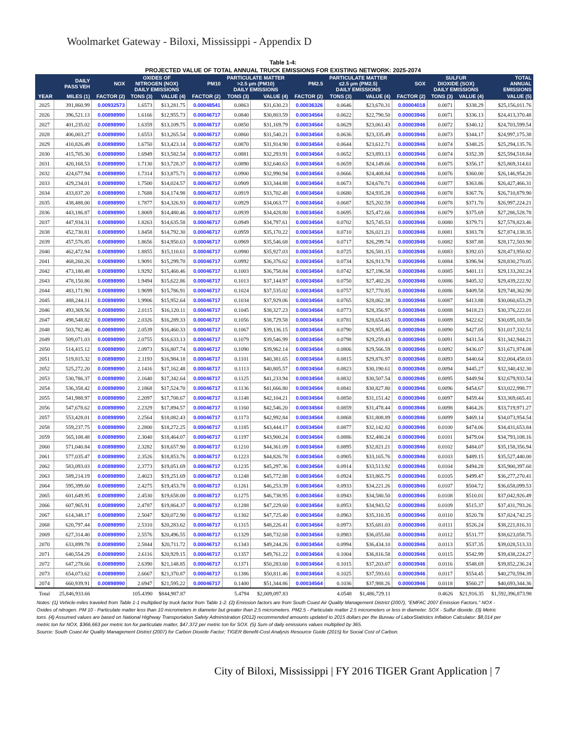Woolmarket Gateway - Biloxi, Mississippi - Appendix D
Table 1-4:
PROJECTED VALUE OF TOTAL ANNUAL TRUCK EMISSIONS FOR EXISTING NETWORK: 2025-2074
| | DAILY PASS VEH | NOX | OXIDES OF NITROGEN (NOX) DAILY EMISSIONS | | PM10 | PARTICULATE MATTER >2.5 µm (PM10) DAILY EMISSIONS | | PM2.5 | PARTICULATE MATTER ≤2.5 µm (PM2.5) DAILY EMISSIONS | | SOX | SULFUR DIOXIDE (SOX) DAILY EMISSIONS | | TOTAL ANNUAL EMISSIONS |
| --- | --- | --- | --- | --- | --- | --- | --- | --- | --- | --- | --- | --- | --- | --- |
| YEAR | MILES (1) | FACTOR (2) | TONS (3) | VALUE (4) | FACTOR (2) | TONS (3) | VALUE (4) | FACTOR (2) | TONS (3) | VALUE (4) | FACTOR (2) | TONS (3) | VALUE (4) | VALUE (5) |
| 2025 | 391,860.99 | 0.00932573 | 1.6573 | $13,281.75 | 0.00048541 | 0.0863 | $31,630.23 | 0.00036326 | 0.0646 | $23,670.31 | 0.00004018 | 0.0071 | $338.29 | $25,156,011.76 |
| 2026 | 396,521.13 | 0.00898990 | 1.6166 | $12,955.73 | 0.00046717 | 0.0840 | $30,803.59 | 0.00034564 | 0.0622 | $22,790.50 | 0.00003946 | 0.0071 | $336.13 | $24,413,370.48 |
| 2027 | 401,235.02 | 0.00898990 | 1.6359 | $13,109.75 | 0.00046717 | 0.0850 | $31,169.79 | 0.00034564 | 0.0629 | $23,061.43 | 0.00003946 | 0.0072 | $340.12 | $24,703,599.54 |
| 2028 | 406,003.27 | 0.00898990 | 1.6553 | $13,265.54 | 0.00046717 | 0.0860 | $31,540.21 | 0.00034564 | 0.0636 | $23,335.49 | 0.00003946 | 0.0073 | $344.17 | $24,997,175.38 |
| 2029 | 410,826.49 | 0.00898990 | 1.6750 | $13,423.14 | 0.00046717 | 0.0870 | $31,914.90 | 0.00034564 | 0.0644 | $23,612.71 | 0.00003946 | 0.0074 | $348.25 | $25,294,135.76 |
| 2030 | 415,705.30 | 0.00898990 | 1.6949 | $13,582.54 | 0.00046717 | 0.0881 | $32,293.91 | 0.00034564 | 0.0652 | $23,893.13 | 0.00003946 | 0.0074 | $352.39 | $25,594,518.84 |
| 2031 | 420,168.53 | 0.00898990 | 1.7130 | $13,728.37 | 0.00046717 | 0.0890 | $32,640.63 | 0.00034564 | 0.0659 | $24,149.66 | 0.00003946 | 0.0075 | $356.17 | $25,869,314.61 |
| 2032 | 424,677.94 | 0.00898990 | 1.7314 | $13,875.71 | 0.00046717 | 0.0900 | $32,990.94 | 0.00034564 | 0.0666 | $24,408.84 | 0.00003946 | 0.0076 | $360.00 | $26,146,954.20 |
| 2033 | 429,234.01 | 0.00898990 | 1.7500 | $14,024.57 | 0.00046717 | 0.0909 | $33,344.88 | 0.00034564 | 0.0673 | $24,670.71 | 0.00003946 | 0.0077 | $363.86 | $26,427,466.31 |
| 2034 | 433,837.20 | 0.00898990 | 1.7688 | $14,174.98 | 0.00046717 | 0.0919 | $33,702.48 | 0.00034564 | 0.0680 | $24,935.28 | 0.00003946 | 0.0078 | $367.76 | $26,710,879.90 |
| 2035 | 438,488.00 | 0.00898990 | 1.7877 | $14,326.93 | 0.00046717 | 0.0929 | $34,063.77 | 0.00034564 | 0.0687 | $25,202.59 | 0.00003946 | 0.0078 | $371.70 | $26,997,224.21 |
| 2036 | 443,186.87 | 0.00898990 | 1.8069 | $14,480.46 | 0.00046717 | 0.0939 | $34,428.80 | 0.00034564 | 0.0695 | $25,472.66 | 0.00003946 | 0.0079 | $375.69 | $27,286,528.78 |
| 2037 | 447,934.31 | 0.00898990 | 1.8263 | $14,635.58 | 0.00046717 | 0.0949 | $34,797.61 | 0.00034564 | 0.0702 | $25,745.53 | 0.00003946 | 0.0080 | $379.71 | $27,578,823.46 |
| 2038 | 452,730.81 | 0.00898990 | 1.8458 | $14,792.30 | 0.00046717 | 0.0959 | $35,170.22 | 0.00034564 | 0.0710 | $26,021.21 | 0.00003946 | 0.0081 | $383.78 | $27,874,138.35 |
| 2039 | 457,576.85 | 0.00898990 | 1.8656 | $14,950.63 | 0.00046717 | 0.0969 | $35,546.68 | 0.00034564 | 0.0717 | $26,299.74 | 0.00003946 | 0.0082 | $387.88 | $28,172,503.90 |
| 2040 | 462,472.94 | 0.00898990 | 1.8855 | $15,110.61 | 0.00046717 | 0.0980 | $35,927.03 | 0.00034564 | 0.0725 | $26,581.15 | 0.00003946 | 0.0083 | $392.03 | $28,473,950.82 |
| 2041 | 468,260.26 | 0.00898990 | 1.9091 | $15,299.70 | 0.00046717 | 0.0992 | $36,376.62 | 0.00034564 | 0.0734 | $26,913.78 | 0.00003946 | 0.0084 | $396.94 | $28,830,270.05 |
| 2042 | 473,180.48 | 0.00898990 | 1.9292 | $15,460.46 | 0.00046717 | 0.1003 | $36,758.84 | 0.00034564 | 0.0742 | $27,196.58 | 0.00003946 | 0.0085 | $401.11 | $29,133,202.24 |
| 2043 | 478,150.86 | 0.00898990 | 1.9494 | $15,622.86 | 0.00046717 | 0.1013 | $37,144.97 | 0.00034564 | 0.0750 | $27,482.26 | 0.00003946 | 0.0086 | $405.32 | $29,439,222.92 |
| 2044 | 483,171.90 | 0.00898990 | 1.9699 | $15,786.91 | 0.00046717 | 0.1024 | $37,535.02 | 0.00034564 | 0.0757 | $27,770.85 | 0.00003946 | 0.0086 | $409.58 | $29,748,362.90 |
| 2045 | 488,244.11 | 0.00898990 | 1.9906 | $15,952.64 | 0.00046717 | 0.1034 | $37,929.06 | 0.00034564 | 0.0765 | $28,062.38 | 0.00003946 | 0.0087 | $413.88 | $30,060,653.29 |
| 2046 | 493,369.56 | 0.00898990 | 2.0115 | $16,120.11 | 0.00046717 | 0.1045 | $38,327.23 | 0.00034564 | 0.0773 | $28,356.97 | 0.00003946 | 0.0088 | $418.23 | $30,376,222.01 |
| 2047 | 498,548.82 | 0.00898990 | 2.0326 | $16,289.33 | 0.00046717 | 0.1056 | $38,729.58 | 0.00034564 | 0.0781 | $28,654.65 | 0.00003946 | 0.0089 | $422.62 | $30,695,103.50 |
| 2048 | 503,782.46 | 0.00898990 | 2.0539 | $16,460.33 | 0.00046717 | 0.1067 | $39,136.15 | 0.00034564 | 0.0790 | $28,955.46 | 0.00003946 | 0.0090 | $427.05 | $31,017,332.51 |
| 2049 | 509,071.03 | 0.00898990 | 2.0755 | $16,633.13 | 0.00046717 | 0.1079 | $39,546.99 | 0.00034564 | 0.0798 | $29,259.43 | 0.00003946 | 0.0091 | $431.54 | $31,342,944.21 |
| 2050 | 514,415.12 | 0.00898990 | 2.0973 | $16,807.74 | 0.00046717 | 0.1090 | $39,962.14 | 0.00034564 | 0.0806 | $29,566.59 | 0.00003946 | 0.0092 | $436.07 | $31,671,974.08 |
| 2051 | 519,815.32 | 0.00898990 | 2.1193 | $16,984.18 | 0.00046717 | 0.1101 | $40,381.65 | 0.00034564 | 0.0815 | $29,876.97 | 0.00003946 | 0.0093 | $440.64 | $32,004,458.03 |
| 2052 | 525,272.20 | 0.00898990 | 2.1416 | $17,162.48 | 0.00046717 | 0.1113 | $40,805.57 | 0.00034564 | 0.0823 | $30,190.61 | 0.00003946 | 0.0094 | $445.27 | $32,340,432.30 |
| 2053 | 530,786.37 | 0.00898990 | 2.1640 | $17,342.64 | 0.00046717 | 0.1125 | $41,233.94 | 0.00034564 | 0.0832 | $30,507.54 | 0.00003946 | 0.0095 | $449.94 | $32,679,933.54 |
| 2054 | 536,358.42 | 0.00898990 | 2.1868 | $17,524.70 | 0.00046717 | 0.1136 | $41,666.80 | 0.00034564 | 0.0841 | $30,827.80 | 0.00003946 | 0.0096 | $454.67 | $33,022,998.77 |
| 2055 | 541,988.97 | 0.00898990 | 2.2097 | $17,708.67 | 0.00046717 | 0.1148 | $42,104.21 | 0.00034564 | 0.0850 | $31,151.42 | 0.00003946 | 0.0097 | $459.44 | $33,369,665.41 |
| 2056 | 547,678.62 | 0.00898990 | 2.2329 | $17,894.57 | 0.00046717 | 0.1160 | $42,546.20 | 0.00034564 | 0.0859 | $31,478.44 | 0.00003946 | 0.0098 | $464.26 | $33,719,971.27 |
| 2057 | 553,428.01 | 0.00898990 | 2.2564 | $18,082.43 | 0.00046717 | 0.1173 | $42,992.84 | 0.00034564 | 0.0868 | $31,808.89 | 0.00003946 | 0.0099 | $469.14 | $34,073,954.54 |
| 2058 | 559,237.75 | 0.00898990 | 2.2800 | $18,272.25 | 0.00046717 | 0.1185 | $43,444.17 | 0.00034564 | 0.0877 | $32,142.82 | 0.00003946 | 0.0100 | $474.06 | $34,431,653.84 |
| 2059 | 565,108.48 | 0.00898990 | 2.3040 | $18,464.07 | 0.00046717 | 0.1197 | $43,900.24 | 0.00034564 | 0.0886 | $32,480.24 | 0.00003946 | 0.0101 | $479.04 | $34,793,108.16 |
| 2060 | 571,040.84 | 0.00898990 | 2.3282 | $18,657.90 | 0.00046717 | 0.1210 | $44,361.09 | 0.00034564 | 0.0895 | $32,821.21 | 0.00003946 | 0.0102 | $484.07 | $35,158,356.94 |
| 2061 | 577,035.47 | 0.00898990 | 2.3526 | $18,853.76 | 0.00046717 | 0.1223 | $44,826.78 | 0.00034564 | 0.0905 | $33,165.76 | 0.00003946 | 0.0103 | $489.15 | $35,527,440.00 |
| 2062 | 583,093.03 | 0.00898990 | 2.3773 | $19,051.69 | 0.00046717 | 0.1235 | $45,297.36 | 0.00034564 | 0.0914 | $33,513.92 | 0.00003946 | 0.0104 | $494.28 | $35,900,397.60 |
| 2063 | 589,214.19 | 0.00898990 | 2.4023 | $19,251.69 | 0.00046717 | 0.1248 | $45,772.88 | 0.00034564 | 0.0924 | $33,865.75 | 0.00003946 | 0.0105 | $499.47 | $36,277,270.41 |
| 2064 | 595,399.60 | 0.00898990 | 2.4275 | $19,453.78 | 0.00046717 | 0.1261 | $46,253.39 | 0.00034564 | 0.0933 | $34,221.26 | 0.00003946 | 0.0107 | $504.72 | $36,658,099.53 |
| 2065 | 601,649.95 | 0.00898990 | 2.4530 | $19,658.00 | 0.00046717 | 0.1275 | $46,738.95 | 0.00034564 | 0.0943 | $34,580.50 | 0.00003946 | 0.0108 | $510.01 | $37,042,926.49 |
| 2066 | 607,965.91 | 0.00898990 | 2.4787 | $19,864.37 | 0.00046717 | 0.1288 | $47,229.60 | 0.00034564 | 0.0953 | $34,943.52 | 0.00003946 | 0.0109 | $515.37 | $37,431,793.26 |
| 2067 | 614,348.17 | 0.00898990 | 2.5047 | $20,072.90 | 0.00046717 | 0.1302 | $47,725.40 | 0.00034564 | 0.0963 | $35,310.35 | 0.00003946 | 0.0110 | $520.78 | $37,824,742.25 |
| 2068 | 620,797.44 | 0.00898990 | 2.5310 | $20,283.62 | 0.00046717 | 0.1315 | $48,226.41 | 0.00034564 | 0.0973 | $35,681.03 | 0.00003946 | 0.0111 | $526.24 | $38,221,816.31 |
| 2069 | 627,314.40 | 0.00898990 | 2.5576 | $20,496.55 | 0.00046717 | 0.1329 | $48,732.68 | 0.00034564 | 0.0983 | $36,055.60 | 0.00003946 | 0.0112 | $531.77 | $38,623,058.75 |
| 2070 | 633,899.78 | 0.00898990 | 2.5844 | $20,711.72 | 0.00046717 | 0.1343 | $49,244.26 | 0.00034564 | 0.0994 | $36,434.10 | 0.00003946 | 0.0113 | $537.35 | $39,028,513.33 |
| 2071 | 640,554.29 | 0.00898990 | 2.6116 | $20,929.15 | 0.00046717 | 0.1357 | $49,761.22 | 0.00034564 | 0.1004 | $36,816.58 | 0.00003946 | 0.0115 | $542.99 | $39,438,224.27 |
| 2072 | 647,278.66 | 0.00898990 | 2.6390 | $21,148.85 | 0.00046717 | 0.1371 | $50,283.60 | 0.00034564 | 0.1015 | $37,203.07 | 0.00003946 | 0.0116 | $548.69 | $39,852,236.24 |
| 2073 | 654,073.62 | 0.00898990 | 2.6667 | $21,370.87 | 0.00046717 | 0.1386 | $50,811.46 | 0.00034564 | 0.1025 | $37,593.61 | 0.00003946 | 0.0117 | $554.45 | $40,270,594.39 |
| 2074 | 660,939.91 | 0.00898990 | 2.6947 | $21,595.22 | 0.00046717 | 0.1400 | $51,344.86 | 0.00034564 | 0.1036 | $37,988.26 | 0.00003946 | 0.0118 | $560.27 | $40,693,344.36 |
| Total | 25,846,933.66 | | 105.4390 | $844,987.87 | | 5.4794 | $2,009,097.83 | | 4.0548 | $1,486,729.11 | | 0.4626 | $21,916.35 | $1,592,396,873.98 |
Notes: (1) Vehicle-miles traveled from Table 1-1 multiplied by truck factor from Table 1-2. (2) Emission factors are from South Coast Air Quality Management District (2007), "EMFAC 2007 Emission Factors." NOX - Oxides of nitrogen. PM 10 - Particulate matter less than 10 micrometers in diameter but greater than 2.5 micrometers. PM2.5 - Particulate matter 2.5 micrometers or less in diameter. SOX - Sulfur dioxide. (3) Metric tons. (4) Assumed values are based on National Highway Transportation Safety Administration (2012) recommended amounts updated to 2015 dollars per the Bureau of LaborStatistics Inflation Calculator: $8,014 per metric ton for NOX, $366,663 per metric ton for particulate matter, $47,372 per metric ton for SOX. (5) Sum of daily emissions values multiplied by 365.
Source: South Coast Air Quality Management District (2007) for Carbon Dioxide Factor; TIGER Benefit-Cost Analysis Resource Guide (2015) for Social Cost of Carbon.
City of Biloxi, Mississippi | FY 2016 TIGER Grant Application | 7